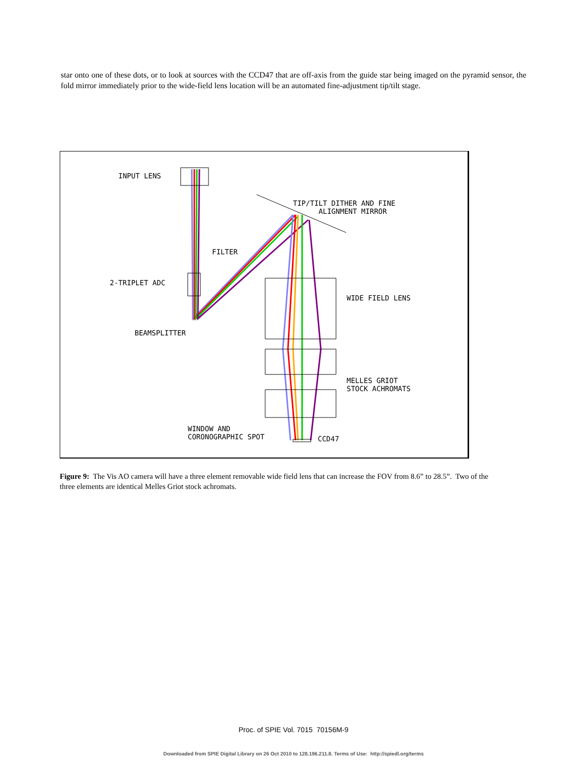star onto one of these dots, or to look at sources with the CCD47 that are off-axis from the guide star being imaged on the pyramid sensor, the fold mirror immediately prior to the wide-field lens location will be an automated fine-adjustment tip/tilt stage.
INPUT LENS
TIP/TILT DITHER AND FINE
ALIGNMENT MIRROR
FILTER
2-TRIPLET ADC
WIDE FIELD LENS
BEAMSPLITTER
MELLES GRIOT
STOCK ACHROMATS
WINDOW AND
CORONOGRAPHIC SPOT
CCD47
Figure 9: The Vis AO camera will have a three element removable wide field lens that can increase the FOV from 8.6” to 28.5”. Two of the three elements are identical Melles Griot stock achromats.
Proc. of SPIE Vol. 7015 70156M-9
Downloaded from SPIE Digital Library on 26 Oct 2010 to 128.196.211.8. Terms of Use: http://spiedl.org/terms